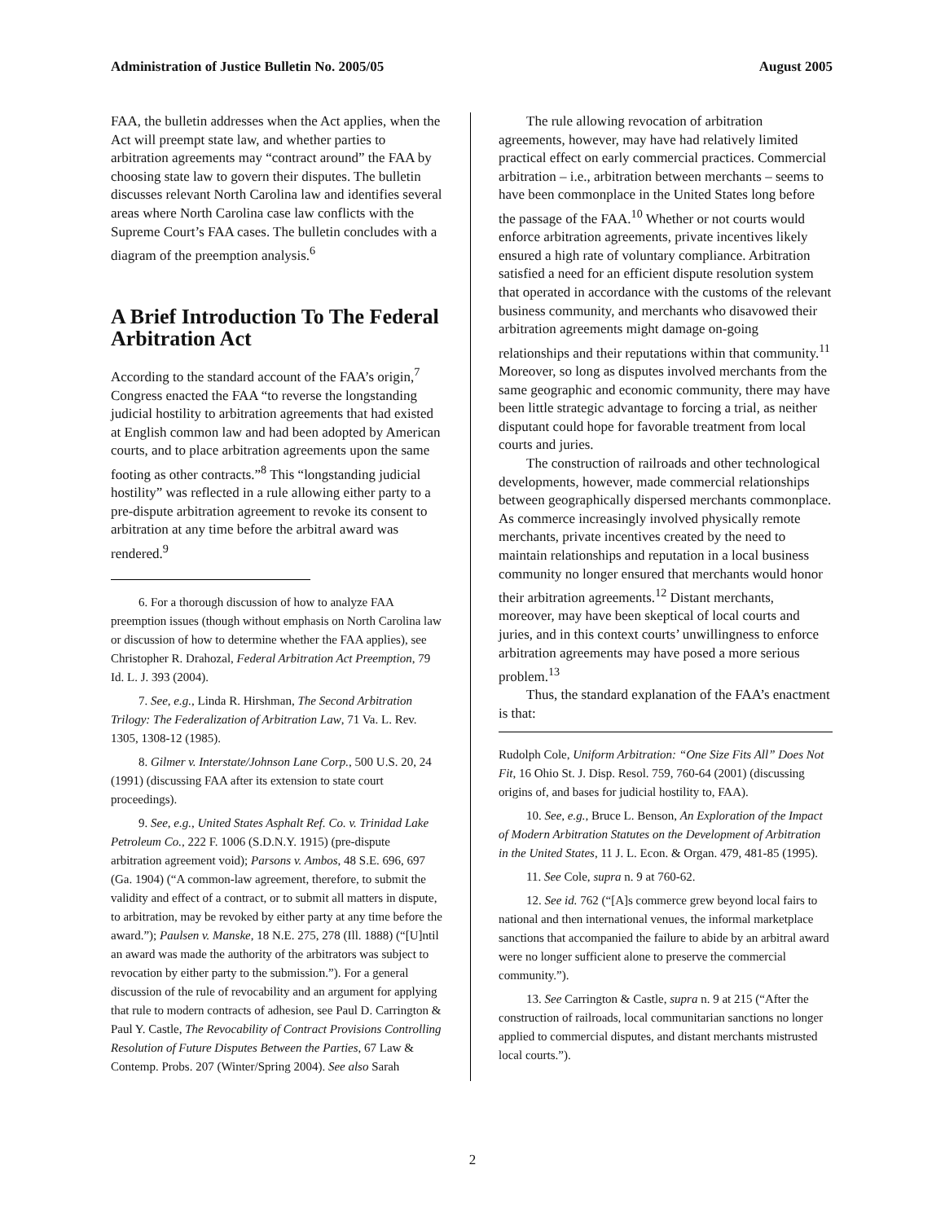Administration of Justice Bulletin No. 2005/05 August 2005
FAA, the bulletin addresses when the Act applies, when the Act will preempt state law, and whether parties to arbitration agreements may “contract around” the FAA by choosing state law to govern their disputes. The bulletin discusses relevant North Carolina law and identifies several areas where North Carolina case law conflicts with the Supreme Court’s FAA cases. The bulletin concludes with a diagram of the preemption analysis.<sup>6</sup>
A Brief Introduction To The Federal Arbitration Act
According to the standard account of the FAA’s origin,<sup>7</sup> Congress enacted the FAA “to reverse the longstanding judicial hostility to arbitration agreements that had existed at English common law and had been adopted by American courts, and to place arbitration agreements upon the same footing as other contracts.”<sup>8</sup> This “longstanding judicial hostility” was reflected in a rule allowing either party to a pre-dispute arbitration agreement to revoke its consent to arbitration at any time before the arbitral award was rendered.<sup>9</sup>
6. For a thorough discussion of how to analyze FAA preemption issues (though without emphasis on North Carolina law or discussion of how to determine whether the FAA applies), see Christopher R. Drahozal, Federal Arbitration Act Preemption, 79 Id. L. J. 393 (2004).
7. See, e.g., Linda R. Hirshman, The Second Arbitration Trilogy: The Federalization of Arbitration Law, 71 Va. L. Rev. 1305, 1308-12 (1985).
8. Gilmer v. Interstate/Johnson Lane Corp., 500 U.S. 20, 24 (1991) (discussing FAA after its extension to state court proceedings).
9. See, e.g., United States Asphalt Ref. Co. v. Trinidad Lake Petroleum Co., 222 F. 1006 (S.D.N.Y. 1915) (pre-dispute arbitration agreement void); Parsons v. Ambos, 48 S.E. 696, 697 (Ga. 1904) (“A common-law agreement, therefore, to submit the validity and effect of a contract, or to submit all matters in dispute, to arbitration, may be revoked by either party at any time before the award.”); Paulsen v. Manske, 18 N.E. 275, 278 (Ill. 1888) (“[U]ntil an award was made the authority of the arbitrators was subject to revocation by either party to the submission.”). For a general discussion of the rule of revocability and an argument for applying that rule to modern contracts of adhesion, see Paul D. Carrington & Paul Y. Castle, The Revocability of Contract Provisions Controlling Resolution of Future Disputes Between the Parties, 67 Law & Contemp. Probs. 207 (Winter/Spring 2004). See also Sarah
The rule allowing revocation of arbitration agreements, however, may have had relatively limited practical effect on early commercial practices. Commercial arbitration – i.e., arbitration between merchants – seems to have been commonplace in the United States long before the passage of the FAA.<sup>10</sup> Whether or not courts would enforce arbitration agreements, private incentives likely ensured a high rate of voluntary compliance. Arbitration satisfied a need for an efficient dispute resolution system that operated in accordance with the customs of the relevant business community, and merchants who disavowed their arbitration agreements might damage on-going relationships and their reputations within that community.<sup>11</sup> Moreover, so long as disputes involved merchants from the same geographic and economic community, there may have been little strategic advantage to forcing a trial, as neither disputant could hope for favorable treatment from local courts and juries.
The construction of railroads and other technological developments, however, made commercial relationships between geographically dispersed merchants commonplace. As commerce increasingly involved physically remote merchants, private incentives created by the need to maintain relationships and reputation in a local business community no longer ensured that merchants would honor their arbitration agreements.<sup>12</sup> Distant merchants, moreover, may have been skeptical of local courts and juries, and in this context courts’ unwillingness to enforce arbitration agreements may have posed a more serious problem.<sup>13</sup>
Thus, the standard explanation of the FAA’s enactment is that:
Rudolph Cole, Uniform Arbitration: “One Size Fits All” Does Not Fit, 16 Ohio St. J. Disp. Resol. 759, 760-64 (2001) (discussing origins of, and bases for judicial hostility to, FAA).
10. See, e.g., Bruce L. Benson, An Exploration of the Impact of Modern Arbitration Statutes on the Development of Arbitration in the United States, 11 J. L. Econ. & Organ. 479, 481-85 (1995).
11. See Cole, supra n. 9 at 760-62.
12. See id. 762 (“[A]s commerce grew beyond local fairs to national and then international venues, the informal marketplace sanctions that accompanied the failure to abide by an arbitral award were no longer sufficient alone to preserve the commercial community.”).
13. See Carrington & Castle, supra n. 9 at 215 (“After the construction of railroads, local communitarian sanctions no longer applied to commercial disputes, and distant merchants mistrusted local courts.”).
2